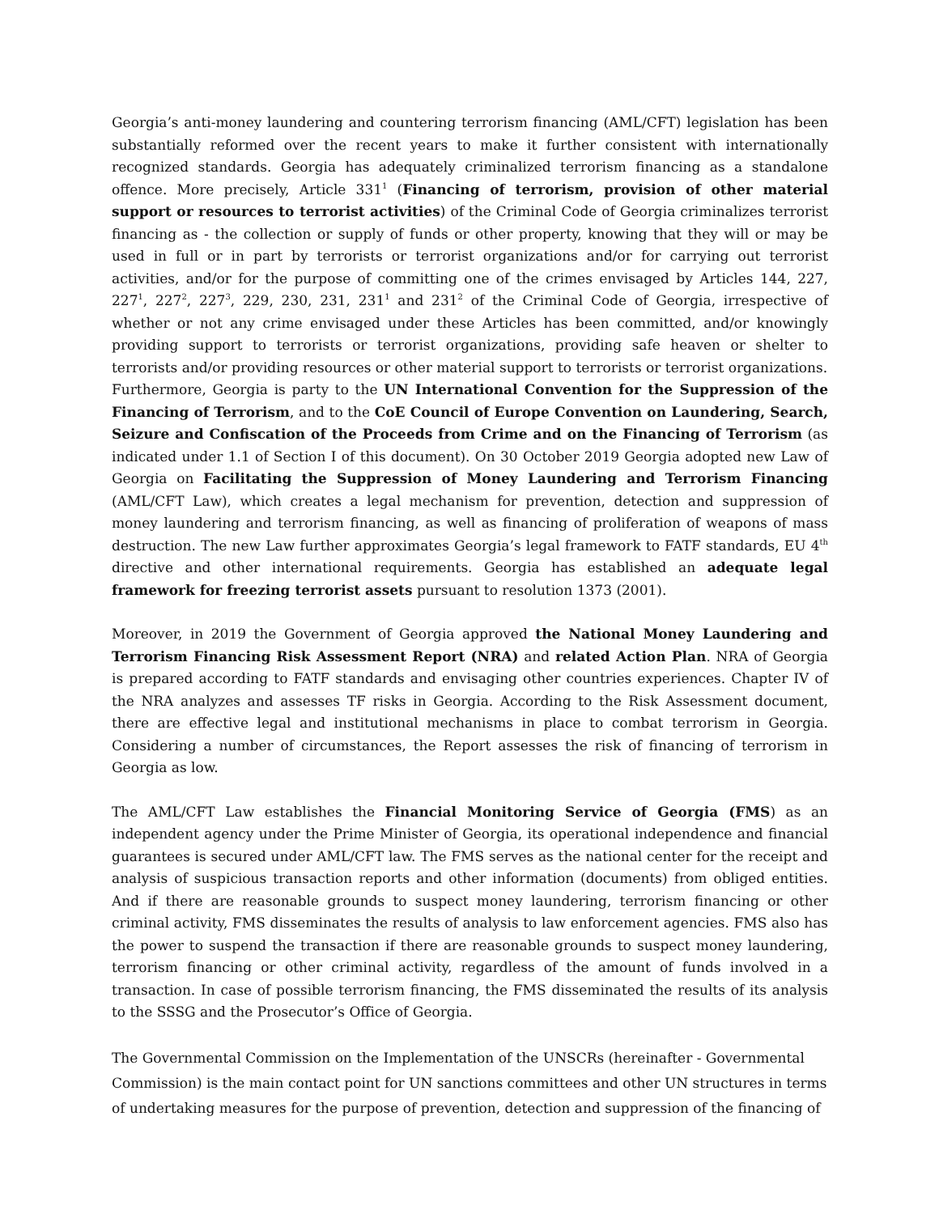Georgia’s anti-money laundering and countering terrorism financing (AML/CFT) legislation has been substantially reformed over the recent years to make it further consistent with internationally recognized standards. Georgia has adequately criminalized terrorism financing as a standalone offence. More precisely, Article 331<sup>1</sup> (Financing of terrorism, provision of other material support or resources to terrorist activities) of the Criminal Code of Georgia criminalizes terrorist financing as - the collection or supply of funds or other property, knowing that they will or may be used in full or in part by terrorists or terrorist organizations and/or for carrying out terrorist activities, and/or for the purpose of committing one of the crimes envisaged by Articles 144, 227, 227<sup>1</sup>, 227<sup>2</sup>, 227<sup>3</sup>, 229, 230, 231, 231<sup>1</sup> and 231<sup>2</sup> of the Criminal Code of Georgia, irrespective of whether or not any crime envisaged under these Articles has been committed, and/or knowingly providing support to terrorists or terrorist organizations, providing safe heaven or shelter to terrorists and/or providing resources or other material support to terrorists or terrorist organizations.
Furthermore, Georgia is party to the UN International Convention for the Suppression of the Financing of Terrorism, and to the CoE Council of Europe Convention on Laundering, Search, Seizure and Confiscation of the Proceeds from Crime and on the Financing of Terrorism (as indicated under 1.1 of Section I of this document). On 30 October 2019 Georgia adopted new Law of Georgia on Facilitating the Suppression of Money Laundering and Terrorism Financing (AML/CFT Law), which creates a legal mechanism for prevention, detection and suppression of money laundering and terrorism financing, as well as financing of proliferation of weapons of mass destruction. The new Law further approximates Georgia’s legal framework to FATF standards, EU 4<sup>th</sup> directive and other international requirements. Georgia has established an adequate legal framework for freezing terrorist assets pursuant to resolution 1373 (2001).
Moreover, in 2019 the Government of Georgia approved the National Money Laundering and Terrorism Financing Risk Assessment Report (NRA) and related Action Plan. NRA of Georgia is prepared according to FATF standards and envisaging other countries experiences. Chapter IV of the NRA analyzes and assesses TF risks in Georgia. According to the Risk Assessment document, there are effective legal and institutional mechanisms in place to combat terrorism in Georgia. Considering a number of circumstances, the Report assesses the risk of financing of terrorism in Georgia as low.
The AML/CFT Law establishes the Financial Monitoring Service of Georgia (FMS) as an independent agency under the Prime Minister of Georgia, its operational independence and financial guarantees is secured under AML/CFT law. The FMS serves as the national center for the receipt and analysis of suspicious transaction reports and other information (documents) from obliged entities. And if there are reasonable grounds to suspect money laundering, terrorism financing or other criminal activity, FMS disseminates the results of analysis to law enforcement agencies. FMS also has the power to suspend the transaction if there are reasonable grounds to suspect money laundering, terrorism financing or other criminal activity, regardless of the amount of funds involved in a transaction. In case of possible terrorism financing, the FMS disseminated the results of its analysis to the SSSG and the Prosecutor’s Office of Georgia.
The Governmental Commission on the Implementation of the UNSCRs (hereinafter - Governmental Commission) is the main contact point for UN sanctions committees and other UN structures in terms of undertaking measures for the purpose of prevention, detection and suppression of the financing of